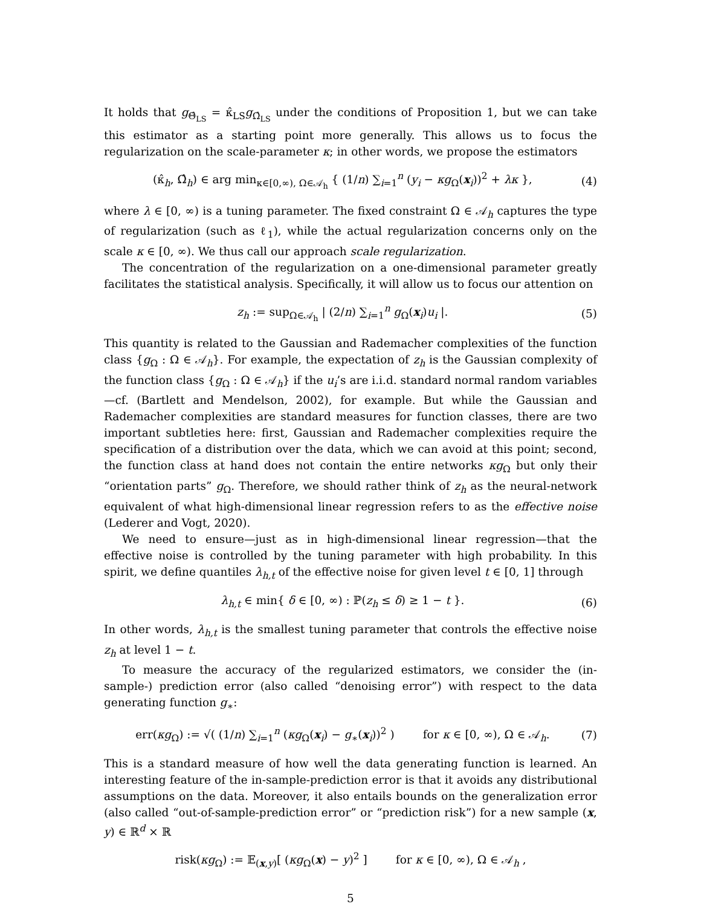It holds that g<sub>Θ̂<sub>LS</sub></sub> = κ̂<sub>LS</sub>g<sub>Ω̂<sub>LS</sub></sub> under the conditions of Proposition 1, but we can take this estimator as a starting point more generally. This allows us to focus the regularization on the scale-parameter κ; in other words, we propose the estimators
(κ̂<sub>h</sub>, Ω̂<sub>h</sub>) ∈ arg min<sub>κ∈[0,∞), Ω∈𝒜<sub>h</sub></sub> { (1/n) ∑<sub>i=1</sub><sup>n</sup> (y<sub>i</sub> − κg<sub>Ω</sub>(x<sub>i</sub>))<sup>2</sup> + λκ }, (4)
where λ ∈ [0, ∞) is a tuning parameter. The fixed constraint Ω ∈ 𝒜<sub>h</sub> captures the type of regularization (such as ℓ<sub>1</sub>), while the actual regularization concerns only on the scale κ ∈ [0, ∞). We thus call our approach scale regularization.
The concentration of the regularization on a one-dimensional parameter greatly facilitates the statistical analysis. Specifically, it will allow us to focus our attention on
z<sub>h</sub> := sup<sub>Ω∈𝒜<sub>h</sub></sub> | (2/n) ∑<sub>i=1</sub><sup>n</sup> g<sub>Ω</sub>(x<sub>i</sub>)u<sub>i</sub> |. (5)
This quantity is related to the Gaussian and Rademacher complexities of the function class {g<sub>Ω</sub> : Ω ∈ 𝒜<sub>h</sub>}. For example, the expectation of z<sub>h</sub> is the Gaussian complexity of the function class {g<sub>Ω</sub> : Ω ∈ 𝒜<sub>h</sub>} if the u<sub>i</sub>’s are i.i.d. standard normal random variables—cf. (Bartlett and Mendelson, 2002), for example. But while the Gaussian and Rademacher complexities are standard measures for function classes, there are two important subtleties here: first, Gaussian and Rademacher complexities require the specification of a distribution over the data, which we can avoid at this point; second, the function class at hand does not contain the entire networks κg<sub>Ω</sub> but only their “orientation parts” g<sub>Ω</sub>. Therefore, we should rather think of z<sub>h</sub> as the neural-network equivalent of what high-dimensional linear regression refers to as the effective noise (Lederer and Vogt, 2020).
We need to ensure—just as in high-dimensional linear regression—that the effective noise is controlled by the tuning parameter with high probability. In this spirit, we define quantiles λ<sub>h,t</sub> of the effective noise for given level t ∈ [0, 1] through
λ<sub>h,t</sub> ∈ min{ δ ∈ [0, ∞) : ℙ(z<sub>h</sub> ≤ δ) ≥ 1 − t }. (6)
In other words, λ<sub>h,t</sub> is the smallest tuning parameter that controls the effective noise z<sub>h</sub> at level 1 − t.
To measure the accuracy of the regularized estimators, we consider the (in-sample-) prediction error (also called “denoising error”) with respect to the data generating function g<sub>∗</sub>:
err(κg<sub>Ω</sub>) := √( (1/n) ∑<sub>i=1</sub><sup>n</sup> (κg<sub>Ω</sub>(x<sub>i</sub>) − g<sub>∗</sub>(x<sub>i</sub>))<sup>2</sup> ) for κ ∈ [0, ∞), Ω ∈ 𝒜<sub>h</sub>. (7)
This is a standard measure of how well the data generating function is learned. An interesting feature of the in-sample-prediction error is that it avoids any distributional assumptions on the data. Moreover, it also entails bounds on the generalization error (also called “out-of-sample-prediction error” or “prediction risk”) for a new sample (x, y) ∈ ℝ<sup>d</sup> × ℝ
risk(κg<sub>Ω</sub>) := 𝔼<sub>(x,y)</sub>[ (κg<sub>Ω</sub>(x) − y)<sup>2</sup> ] for κ ∈ [0, ∞), Ω ∈ 𝒜<sub>h</sub> ,
5